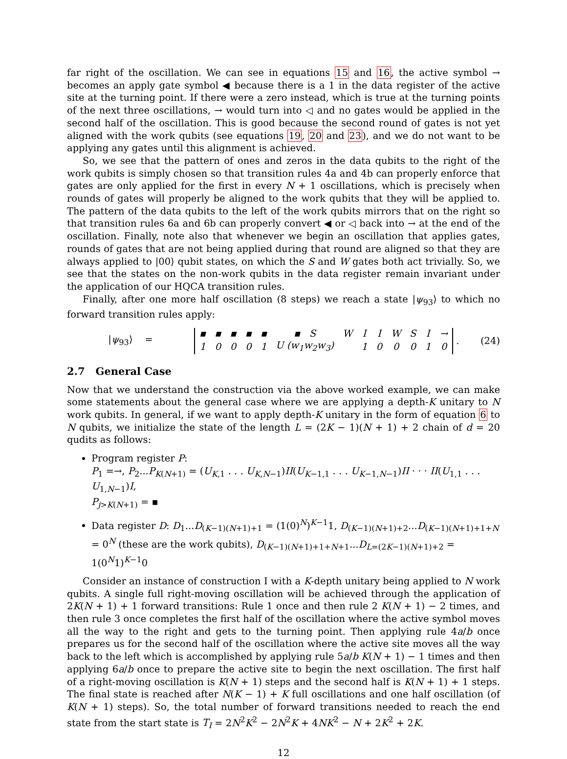far right of the oscillation. We can see in equations 15 and 16, the active symbol → becomes an apply gate symbol ◀ because there is a 1 in the data register of the active site at the turning point. If there were a zero instead, which is true at the turning points of the next three oscillations, → would turn into ◁ and no gates would be applied in the second half of the oscillation. This is good because the second round of gates is not yet aligned with the work qubits (see equations 19, 20 and 23), and we do not want to be applying any gates until this alignment is achieved.
So, we see that the pattern of ones and zeros in the data qubits to the right of the work qubits is simply chosen so that transition rules 4a and 4b can properly enforce that gates are only applied for the first in every N + 1 oscillations, which is precisely when rounds of gates will properly be aligned to the work qubits that they will be applied to. The pattern of the data qubits to the left of the work qubits mirrors that on the right so that transition rules 6a and 6b can properly convert ◀ or ◁ back into → at the end of the oscillation. Finally, note also that whenever we begin an oscillation that applies gates, rounds of gates that are not being applied during that round are aligned so that they are always applied to |00⟩ qubit states, on which the S and W gates both act trivially. So, we see that the states on the non-work qubits in the data register remain invariant under the application of our HQCA transition rules.
Finally, after one more half oscillation (8 steps) we reach a state |ψ<sub>93</sub>⟩ to which no forward transition rules apply:
|ψ<sub>93</sub>⟩ =
| ▪ | ▪ | ▪ | ▪ | ▪ | ▪ S | W | I | I | W | S | I | → |
| 1 | 0 | 0 | 0 | 1 | U (w<sub>1</sub>w<sub>2</sub>w<sub>3</sub>) | | 1 | 0 | 0 | 0 | 1 | 0 |
. (24)
2.7 General Case
Now that we understand the construction via the above worked example, we can make some statements about the general case where we are applying a depth-K unitary to N work qubits. In general, if we want to apply depth-K unitary in the form of equation 6 to N qubits, we initialize the state of the length L = (2K − 1)(N + 1) + 2 chain of d = 20 qudits as follows:
Program register P:
P<sub>1</sub> =→, P<sub>2</sub>...P<sub>K(N+1)</sub> = (U<sub>K,1</sub> . . . U<sub>K,N−1</sub>)II(U<sub>K−1,1</sub> . . . U<sub>K−1,N−1</sub>)II · · · II(U<sub>1,1</sub> . . . U<sub>1,N−1</sub>)I,
P<sub>j>K(N+1)</sub> = ▪
Data register D: D<sub>1</sub>...D<sub>(K−1)(N+1)+1</sub> = (1(0)<sup>N</sup>)<sup>K−1</sup>1, D<sub>(K−1)(N+1)+2</sub>...D<sub>(K−1)(N+1)+1+N</sub> = 0<sup>N</sup> (these are the work qubits), D<sub>(K−1)(N+1)+1+N+1</sub>...D<sub>L=(2K−1)(N+1)+2</sub> = 1(0<sup>N</sup>1)<sup>K−1</sup>0
Consider an instance of construction I with a K-depth unitary being applied to N work qubits. A single full right-moving oscillation will be achieved through the application of 2K(N + 1) + 1 forward transitions: Rule 1 once and then rule 2 K(N + 1) − 2 times, and then rule 3 once completes the first half of the oscillation where the active symbol moves all the way to the right and gets to the turning point. Then applying rule 4a/b once prepares us for the second half of the oscillation where the active site moves all the way back to the left which is accomplished by applying rule 5a/b K(N + 1) − 1 times and then applying 6a/b once to prepare the active site to begin the next oscillation. The first half of a right-moving oscillation is K(N + 1) steps and the second half is K(N + 1) + 1 steps. The final state is reached after N(K − 1) + K full oscillations and one half oscillation (of K(N + 1) steps). So, the total number of forward transitions needed to reach the end state from the start state is T<sub>I</sub> = 2N<sup>2</sup>K<sup>2</sup> − 2N<sup>2</sup>K + 4NK<sup>2</sup> − N + 2K<sup>2</sup> + 2K.
12